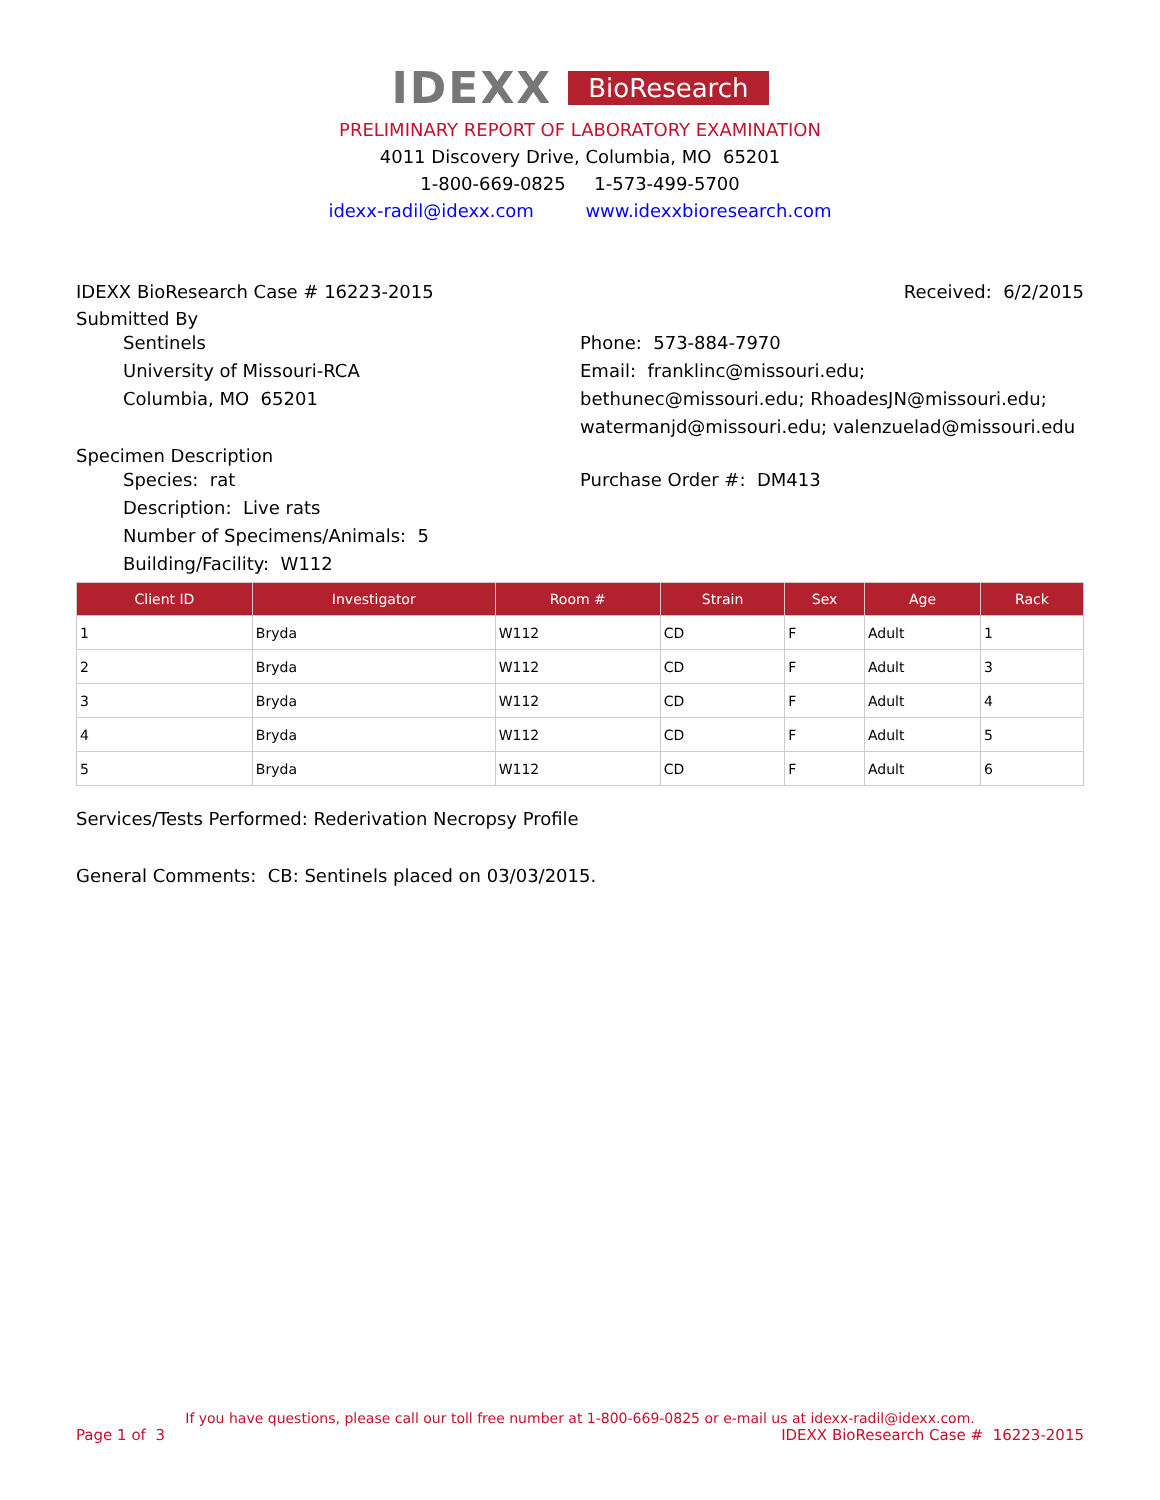IDEXX BioResearch
PRELIMINARY REPORT OF LABORATORY EXAMINATION
4011 Discovery Drive, Columbia, MO 65201
1-800-669-0825 1-573-499-5700
idexx-radil@idexx.com www.idexxbioresearch.com
IDEXX BioResearch Case # 16223-2015 Received: 6/2/2015
Submitted By
Sentinels
University of Missouri-RCA
Columbia, MO 65201
Phone: 573-884-7970
Email: franklinc@missouri.edu; bethunec@missouri.edu; RhoadesJN@missouri.edu; watermanjd@missouri.edu; valenzuelad@missouri.edu
Specimen Description
Species: rat
Description: Live rats
Number of Specimens/Animals: 5
Building/Facility: W112
Purchase Order #: DM413
| Client ID | Investigator | Room # | Strain | Sex | Age | Rack |
| --- | --- | --- | --- | --- | --- | --- |
| 1 | Bryda | W112 | CD | F | Adult | 1 |
| 2 | Bryda | W112 | CD | F | Adult | 3 |
| 3 | Bryda | W112 | CD | F | Adult | 4 |
| 4 | Bryda | W112 | CD | F | Adult | 5 |
| 5 | Bryda | W112 | CD | F | Adult | 6 |
Services/Tests Performed: Rederivation Necropsy Profile
General Comments: CB: Sentinels placed on 03/03/2015.
If you have questions, please call our toll free number at 1-800-669-0825 or e-mail us at idexx-radil@idexx.com.
Page 1 of 3 IDEXX BioResearch Case # 16223-2015